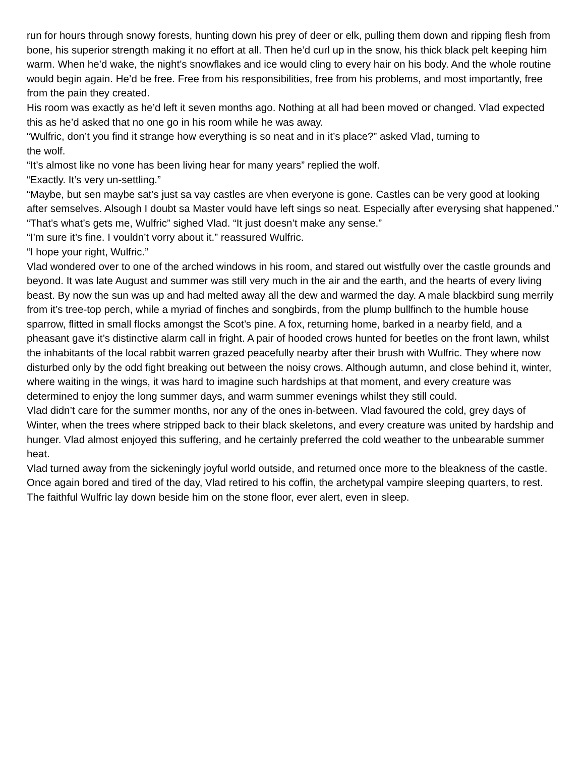run for hours through snowy forests, hunting down his prey of deer or elk, pulling them down and ripping flesh from bone, his superior strength making it no effort at all. Then he’d curl up in the snow, his thick black pelt keeping him warm. When he’d wake, the night’s snowflakes and ice would cling to every hair on his body. And the whole routine would begin again. He’d be free. Free from his responsibilities, free from his problems, and most importantly, free from the pain they created.
His room was exactly as he’d left it seven months ago. Nothing at all had been moved or changed. Vlad expected this as he’d asked that no one go in his room while he was away.
“Wulfric, don’t you find it strange how everything is so neat and in it’s place?” asked Vlad, turning to
the wolf.
“It’s almost like no vone has been living hear for many years” replied the wolf.
“Exactly. It’s very un-settling.”
“Maybe, but sen maybe sat’s just sa vay castles are vhen everyone is gone. Castles can be very good at looking after semselves. Alsough I doubt sa Master vould have left sings so neat. Especially after everysing shat happened.”
“That’s what’s gets me, Wulfric” sighed Vlad. “It just doesn’t make any sense.”
“I’m sure it’s fine. I vouldn’t vorry about it.” reassured Wulfric.
“I hope your right, Wulfric.”
Vlad wondered over to one of the arched windows in his room, and stared out wistfully over the castle grounds and beyond. It was late August and summer was still very much in the air and the earth, and the hearts of every living beast. By now the sun was up and had melted away all the dew and warmed the day. A male blackbird sung merrily from it’s tree-top perch, while a myriad of finches and songbirds, from the plump bullfinch to the humble house sparrow, flitted in small flocks amongst the Scot’s pine. A fox, returning home, barked in a nearby field, and a pheasant gave it’s distinctive alarm call in fright. A pair of hooded crows hunted for beetles on the front lawn, whilst the inhabitants of the local rabbit warren grazed peacefully nearby after their brush with Wulfric. They where now disturbed only by the odd fight breaking out between the noisy crows. Although autumn, and close behind it, winter, where waiting in the wings, it was hard to imagine such hardships at that moment, and every creature was determined to enjoy the long summer days, and warm summer evenings whilst they still could.
Vlad didn’t care for the summer months, nor any of the ones in-between. Vlad favoured the cold, grey days of Winter, when the trees where stripped back to their black skeletons, and every creature was united by hardship and hunger. Vlad almost enjoyed this suffering, and he certainly preferred the cold weather to the unbearable summer heat.
Vlad turned away from the sickeningly joyful world outside, and returned once more to the bleakness of the castle. Once again bored and tired of the day, Vlad retired to his coffin, the archetypal vampire sleeping quarters, to rest. The faithful Wulfric lay down beside him on the stone floor, ever alert, even in sleep.